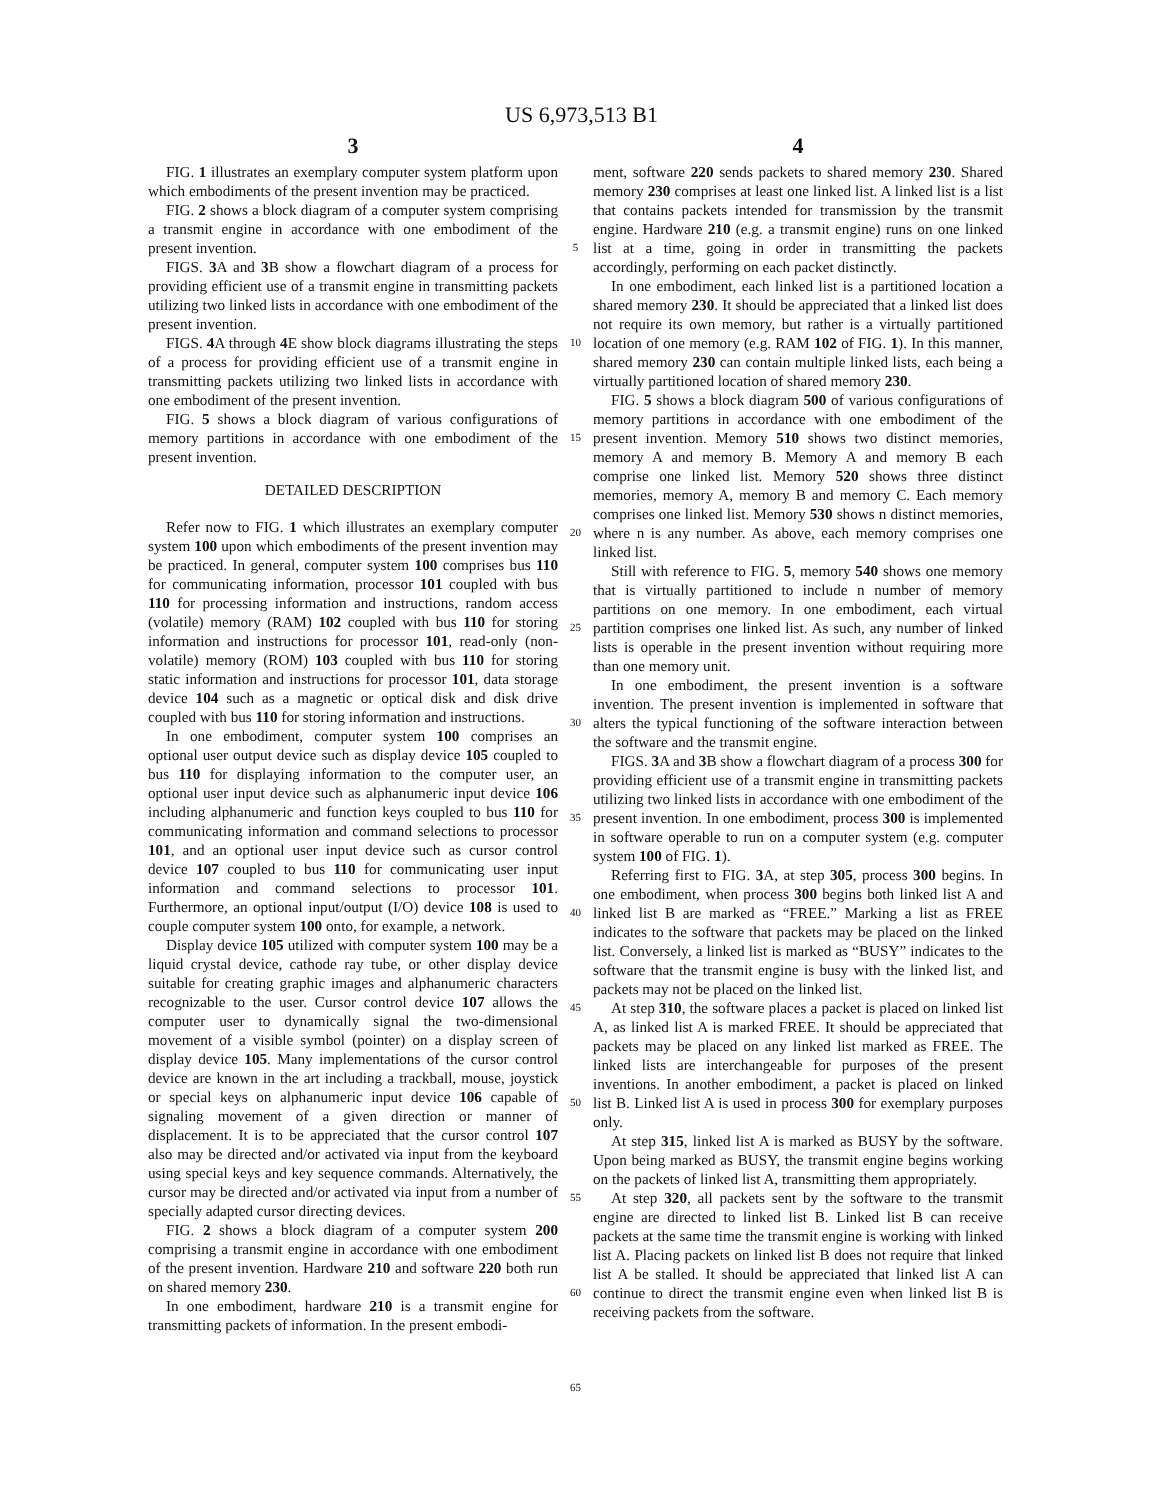US 6,973,513 B1
3
FIG. 1 illustrates an exemplary computer system platform upon which embodiments of the present invention may be practiced.
FIG. 2 shows a block diagram of a computer system comprising a transmit engine in accordance with one embodiment of the present invention.
FIGS. 3 A and 3 B show a flowchart diagram of a process for providing efficient use of a transmit engine in transmitting packets utilizing two linked lists in accordance with one embodiment of the present invention.
FIGS. 4 A through 4 E show block diagrams illustrating the steps of a process for providing efficient use of a transmit engine in transmitting packets utilizing two linked lists in accordance with one embodiment of the present invention.
FIG. 5 shows a block diagram of various configurations of memory partitions in accordance with one embodiment of the present invention.
DETAILED DESCRIPTION
Refer now to FIG. 1 which illustrates an exemplary computer system 100 upon which embodiments of the present invention may be practiced. In general, computer system 100 comprises bus 110 for communicating information, processor 101 coupled with bus 110 for processing information and instructions, random access (volatile) memory (RAM) 102 coupled with bus 110 for storing information and instructions for processor 101, read-only (non-volatile) memory (ROM) 103 coupled with bus 110 for storing static information and instructions for processor 101, data storage device 104 such as a magnetic or optical disk and disk drive coupled with bus 110 for storing information and instructions.
In one embodiment, computer system 100 comprises an optional user output device such as display device 105 coupled to bus 110 for displaying information to the computer user, an optional user input device such as alphanumeric input device 106 including alphanumeric and function keys coupled to bus 110 for communicating information and command selections to processor 101, and an optional user input device such as cursor control device 107 coupled to bus 110 for communicating user input information and command selections to processor 101. Furthermore, an optional input/output (I/O) device 108 is used to couple computer system 100 onto, for example, a network.
Display device 105 utilized with computer system 100 may be a liquid crystal device, cathode ray tube, or other display device suitable for creating graphic images and alphanumeric characters recognizable to the user. Cursor control device 107 allows the computer user to dynamically signal the two-dimensional movement of a visible symbol (pointer) on a display screen of display device 105. Many implementations of the cursor control device are known in the art including a trackball, mouse, joystick or special keys on alphanumeric input device 106 capable of signaling movement of a given direction or manner of displacement. It is to be appreciated that the cursor control 107 also may be directed and/or activated via input from the keyboard using special keys and key sequence commands. Alternatively, the cursor may be directed and/or activated via input from a number of specially adapted cursor directing devices.
FIG. 2 shows a block diagram of a computer system 200 comprising a transmit engine in accordance with one embodiment of the present invention. Hardware 210 and software 220 both run on shared memory 230.
In one embodiment, hardware 210 is a transmit engine for transmitting packets of information. In the present embodi-
5
10
15
20
25
30
35
40
45
50
55
60
65
4
ment, software 220 sends packets to shared memory 230. Shared memory 230 comprises at least one linked list. A linked list is a list that contains packets intended for transmission by the transmit engine. Hardware 210 (e.g. a transmit engine) runs on one linked list at a time, going in order in transmitting the packets accordingly, performing on each packet distinctly.
In one embodiment, each linked list is a partitioned location a shared memory 230. It should be appreciated that a linked list does not require its own memory, but rather is a virtually partitioned location of one memory (e.g. RAM 102 of FIG. 1). In this manner, shared memory 230 can contain multiple linked lists, each being a virtually partitioned location of shared memory 230.
FIG. 5 shows a block diagram 500 of various configurations of memory partitions in accordance with one embodiment of the present invention. Memory 510 shows two distinct memories, memory A and memory B. Memory A and memory B each comprise one linked list. Memory 520 shows three distinct memories, memory A, memory B and memory C. Each memory comprises one linked list. Memory 530 shows n distinct memories, where n is any number. As above, each memory comprises one linked list.
Still with reference to FIG. 5, memory 540 shows one memory that is virtually partitioned to include n number of memory partitions on one memory. In one embodiment, each virtual partition comprises one linked list. As such, any number of linked lists is operable in the present invention without requiring more than one memory unit.
In one embodiment, the present invention is a software invention. The present invention is implemented in software that alters the typical functioning of the software interaction between the software and the transmit engine.
FIGS. 3 A and 3 B show a flowchart diagram of a process 300 for providing efficient use of a transmit engine in transmitting packets utilizing two linked lists in accordance with one embodiment of the present invention. In one embodiment, process 300 is implemented in software operable to run on a computer system (e.g. computer system 100 of FIG. 1).
Referring first to FIG. 3 A, at step 305, process 300 begins. In one embodiment, when process 300 begins both linked list A and linked list B are marked as “FREE.” Marking a list as FREE indicates to the software that packets may be placed on the linked list. Conversely, a linked list is marked as “BUSY” indicates to the software that the transmit engine is busy with the linked list, and packets may not be placed on the linked list.
At step 310, the software places a packet is placed on linked list A, as linked list A is marked FREE. It should be appreciated that packets may be placed on any linked list marked as FREE. The linked lists are interchangeable for purposes of the present inventions. In another embodiment, a packet is placed on linked list B. Linked list A is used in process 300 for exemplary purposes only.
At step 315, linked list A is marked as BUSY by the software. Upon being marked as BUSY, the transmit engine begins working on the packets of linked list A, transmitting them appropriately.
At step 320, all packets sent by the software to the transmit engine are directed to linked list B. Linked list B can receive packets at the same time the transmit engine is working with linked list A. Placing packets on linked list B does not require that linked list A be stalled. It should be appreciated that linked list A can continue to direct the transmit engine even when linked list B is receiving packets from the software.